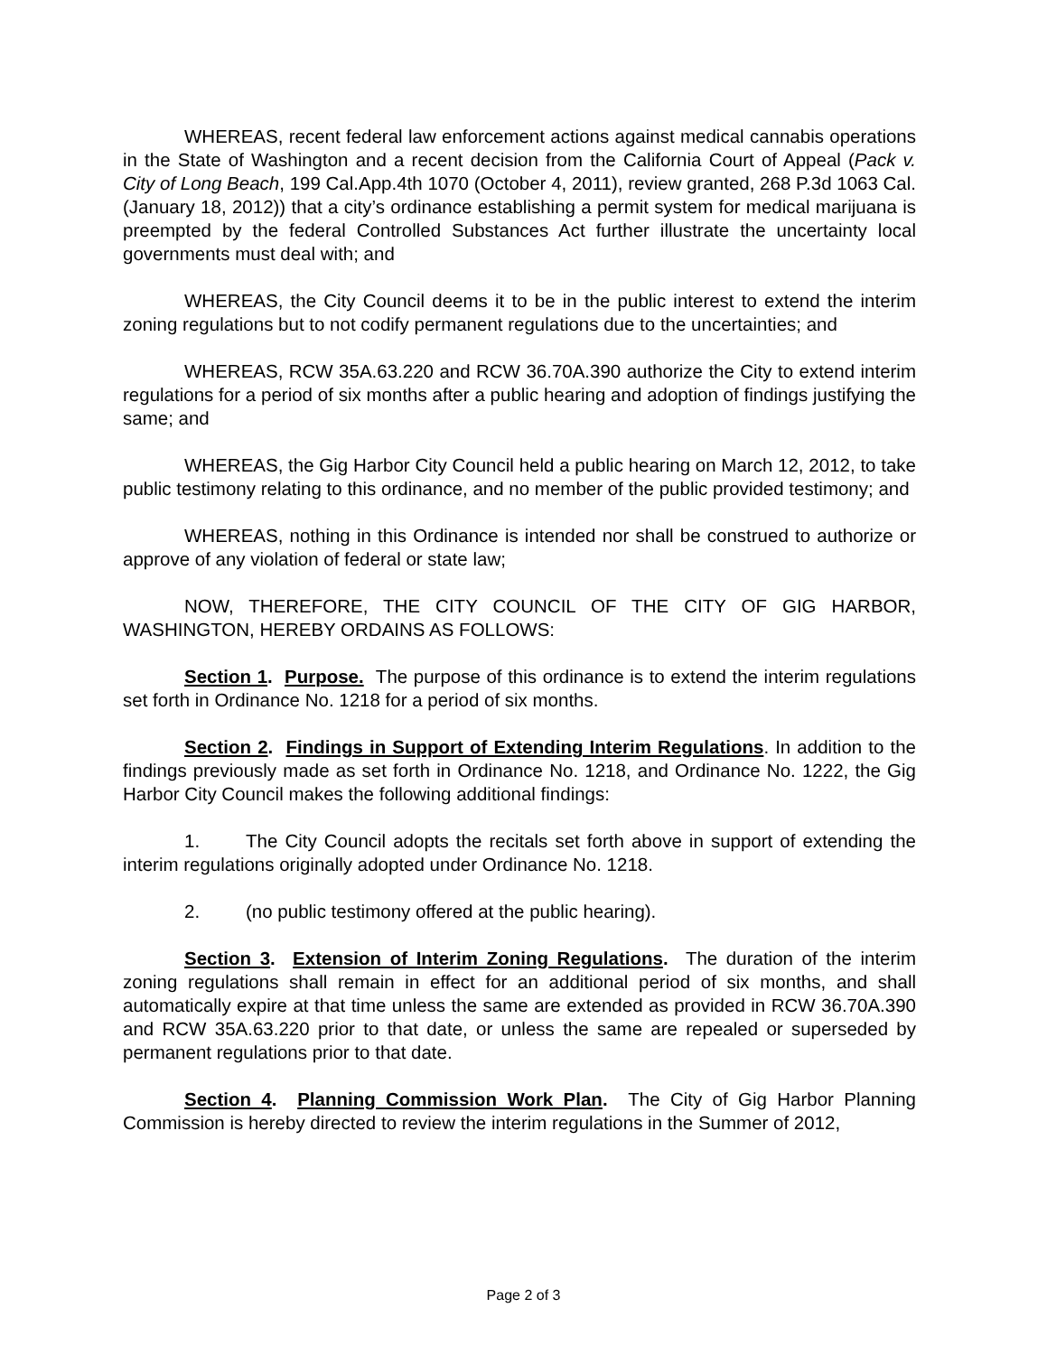WHEREAS, recent federal law enforcement actions against medical cannabis operations in the State of Washington and a recent decision from the California Court of Appeal (Pack v. City of Long Beach, 199 Cal.App.4th 1070 (October 4, 2011), review granted, 268 P.3d 1063 Cal. (January 18, 2012)) that a city’s ordinance establishing a permit system for medical marijuana is preempted by the federal Controlled Substances Act further illustrate the uncertainty local governments must deal with; and
WHEREAS, the City Council deems it to be in the public interest to extend the interim zoning regulations but to not codify permanent regulations due to the uncertainties; and
WHEREAS, RCW 35A.63.220 and RCW 36.70A.390 authorize the City to extend interim regulations for a period of six months after a public hearing and adoption of findings justifying the same; and
WHEREAS, the Gig Harbor City Council held a public hearing on March 12, 2012, to take public testimony relating to this ordinance, and no member of the public provided testimony; and
WHEREAS, nothing in this Ordinance is intended nor shall be construed to authorize or approve of any violation of federal or state law;
NOW, THEREFORE, THE CITY COUNCIL OF THE CITY OF GIG HARBOR, WASHINGTON, HEREBY ORDAINS AS FOLLOWS:
Section 1. Purpose. The purpose of this ordinance is to extend the interim regulations set forth in Ordinance No. 1218 for a period of six months.
Section 2. Findings in Support of Extending Interim Regulations. In addition to the findings previously made as set forth in Ordinance No. 1218, and Ordinance No. 1222, the Gig Harbor City Council makes the following additional findings:
1. The City Council adopts the recitals set forth above in support of extending the interim regulations originally adopted under Ordinance No. 1218.
2. (no public testimony offered at the public hearing).
Section 3. Extension of Interim Zoning Regulations. The duration of the interim zoning regulations shall remain in effect for an additional period of six months, and shall automatically expire at that time unless the same are extended as provided in RCW 36.70A.390 and RCW 35A.63.220 prior to that date, or unless the same are repealed or superseded by permanent regulations prior to that date.
Section 4. Planning Commission Work Plan. The City of Gig Harbor Planning Commission is hereby directed to review the interim regulations in the Summer of 2012,
Page 2 of 3